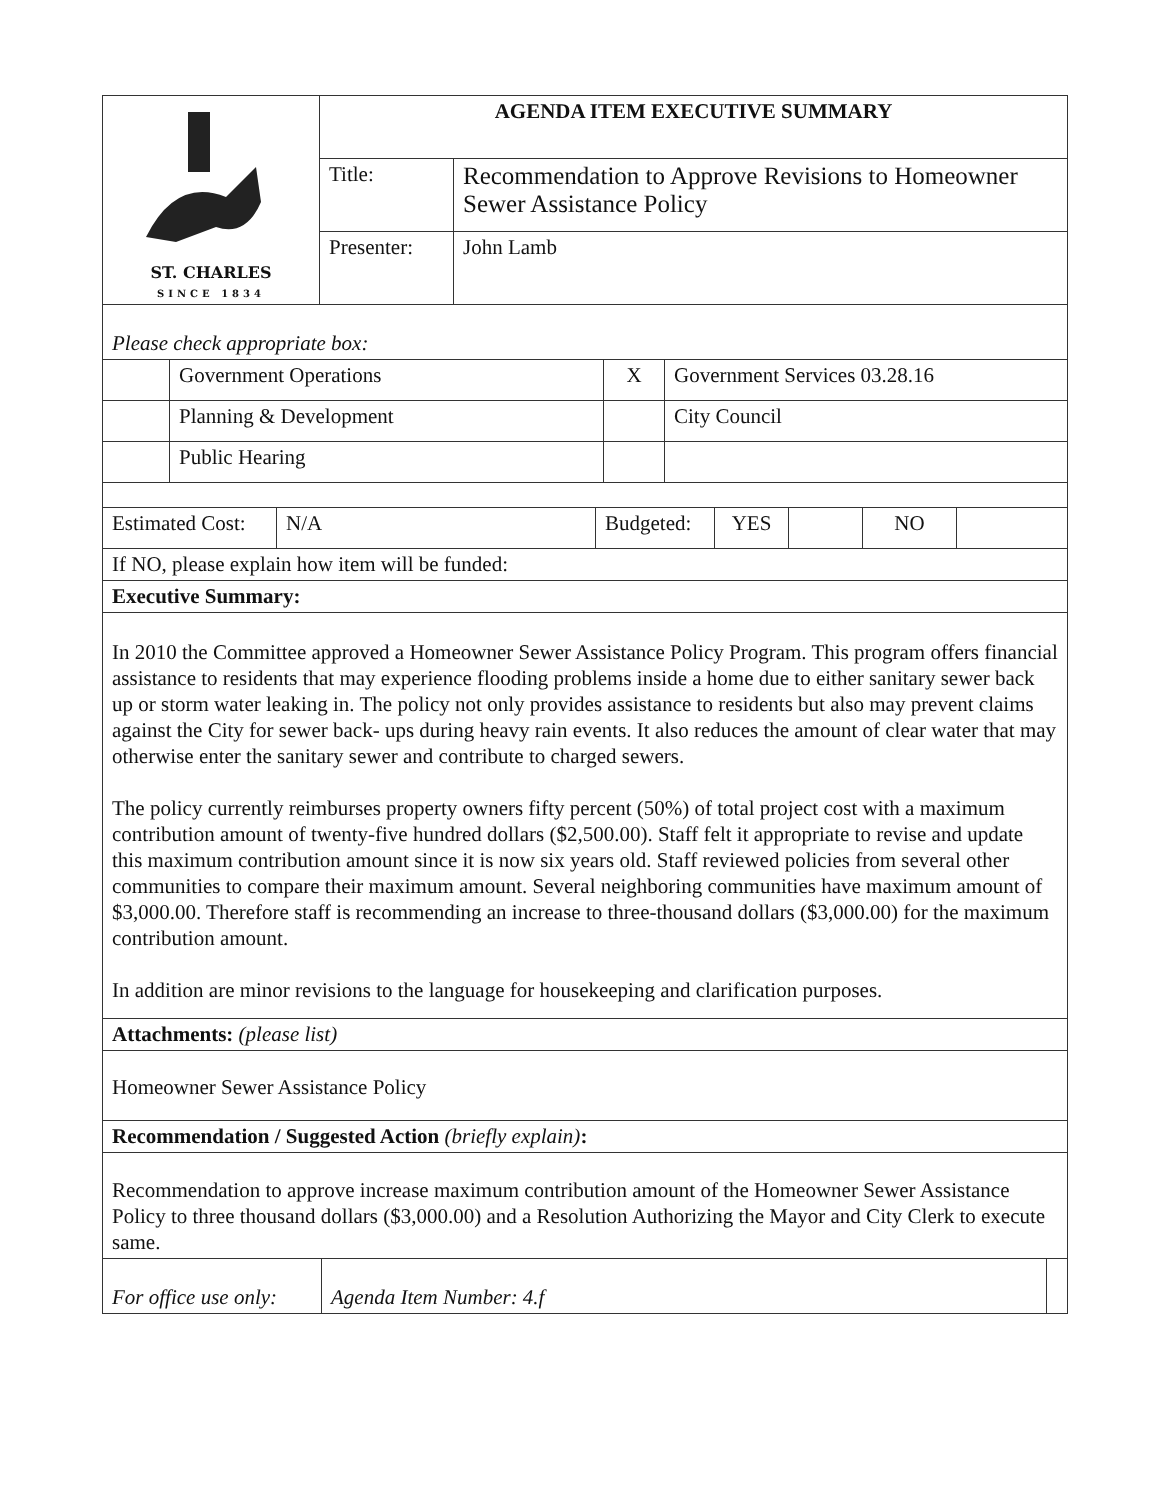| ST. CHARLES SINCE 1834 | AGENDA ITEM EXECUTIVE SUMMARY | |
| | Title: | Recommendation to Approve Revisions to Homeowner Sewer Assistance Policy |
| | Presenter: | John Lamb |
| Please check appropriate box: | | | |
| | Government Operations | X | Government Services 03.28.16 |
| | Planning & Development | | City Council |
| | Public Hearing | | |
| Estimated Cost: | N/A | Budgeted: | YES | | NO | |
| If NO, please explain how item will be funded: |
| Executive Summary: |
| In 2010 the Committee approved a Homeowner Sewer Assistance Policy Program. This program offers financial assistance to residents that may experience flooding problems inside a home due to either sanitary sewer back up or storm water leaking in. The policy not only provides assistance to residents but also may prevent claims against the City for sewer back- ups during heavy rain events. It also reduces the amount of clear water that may otherwise enter the sanitary sewer and contribute to charged sewers. The policy currently reimburses property owners fifty percent (50%) of total project cost with a maximum contribution amount of twenty-five hundred dollars ($2,500.00). Staff felt it appropriate to revise and update this maximum contribution amount since it is now six years old. Staff reviewed policies from several other communities to compare their maximum amount. Several neighboring communities have maximum amount of $3,000.00. Therefore staff is recommending an increase to three-thousand dollars ($3,000.00) for the maximum contribution amount. In addition are minor revisions to the language for housekeeping and clarification purposes. |
| Attachments: (please list) |
| Homeowner Sewer Assistance Policy |
| Recommendation / Suggested Action (briefly explain) : |
| Recommendation to approve increase maximum contribution amount of the Homeowner Sewer Assistance Policy to three thousand dollars ($3,000.00) and a Resolution Authorizing the Mayor and City Clerk to execute same. |
| For office use only: | Agenda Item Number: 4.f | |